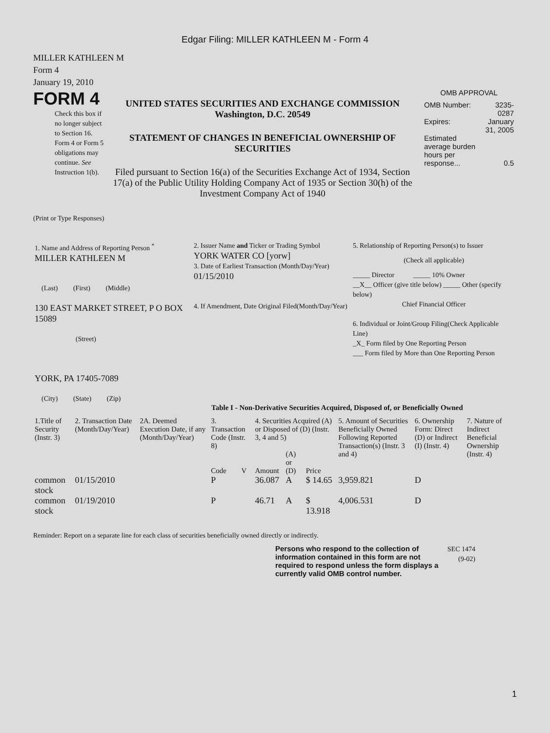Edgar Filing: MILLER KATHLEEN M - Form 4
MILLER KATHLEEN M
Form 4
January 19, 2010
FORM 4
Check this box if no longer subject to Section 16. Form 4 or Form 5 obligations may continue. See Instruction 1(b).
UNITED STATES SECURITIES AND EXCHANGE COMMISSION
Washington, D.C. 20549
STATEMENT OF CHANGES IN BENEFICIAL OWNERSHIP OF SECURITIES
Filed pursuant to Section 16(a) of the Securities Exchange Act of 1934, Section 17(a) of the Public Utility Holding Company Act of 1935 or Section 30(h) of the Investment Company Act of 1940
OMB APPROVAL
| OMB Number: | 3235-0287 |
| Expires: | January 31, 2005 |
| Estimated average burden hours per response... | 0.5 |
(Print or Type Responses)
| 1. Name and Address of Reporting Person <sup>*</sup> MILLER KATHLEEN M (Last) (First) (Middle) 130 EAST MARKET STREET, P O BOX 15089 (Street) YORK, PA 17405-7089 (City) (State) (Zip) | 2. Issuer Name and Ticker or Trading Symbol YORK WATER CO [yorw] 3. Date of Earliest Transaction (Month/Day/Year) 01/15/2010 4. If Amendment, Date Original Filed(Month/Day/Year) | 5. Relationship of Reporting Person(s) to Issuer (Check all applicable) _____ Director _____ 10% Owner __X__ Officer (give title below) _____ Other (specify below) Chief Financial Officer 6. Individual or Joint/Group Filing(Check Applicable Line) _X_ Form filed by One Reporting Person ___ Form filed by More than One Reporting Person |
Table I - Non-Derivative Securities Acquired, Disposed of, or Beneficially Owned
| 1.Title of Security (Instr. 3) | 2. Transaction Date (Month/Day/Year) | 2A. Deemed Execution Date, if any (Month/Day/Year) | 3. Transaction Code (Instr. 8) | | 4. Securities Acquired (A) or Disposed of (D) (Instr. 3, 4 and 5) | | | 5. Amount of Securities Beneficially Owned Following Reported Transaction(s) (Instr. 3 and 4) | 6. Ownership Form: Direct (D) or Indirect (I) (Instr. 4) | 7. Nature of Indirect Beneficial Ownership (Instr. 4) |
| --- | --- | --- | --- | --- | --- | --- | --- | --- | --- | --- |
| | | | Code | V | Amount | (A) or (D) | Price | | | |
| common stock | 01/15/2010 | | P | | 36.087 | A | $ 14.65 | 3,959.821 | D | |
| common stock | 01/19/2010 | | P | | 46.71 | A | $ 13.918 | 4,006.531 | D | |
Reminder: Report on a separate line for each class of securities beneficially owned directly or indirectly.
Persons who respond to the collection of information contained in this form are not required to respond unless the form displays a currently valid OMB control number.
SEC 1474 (9-02)
1